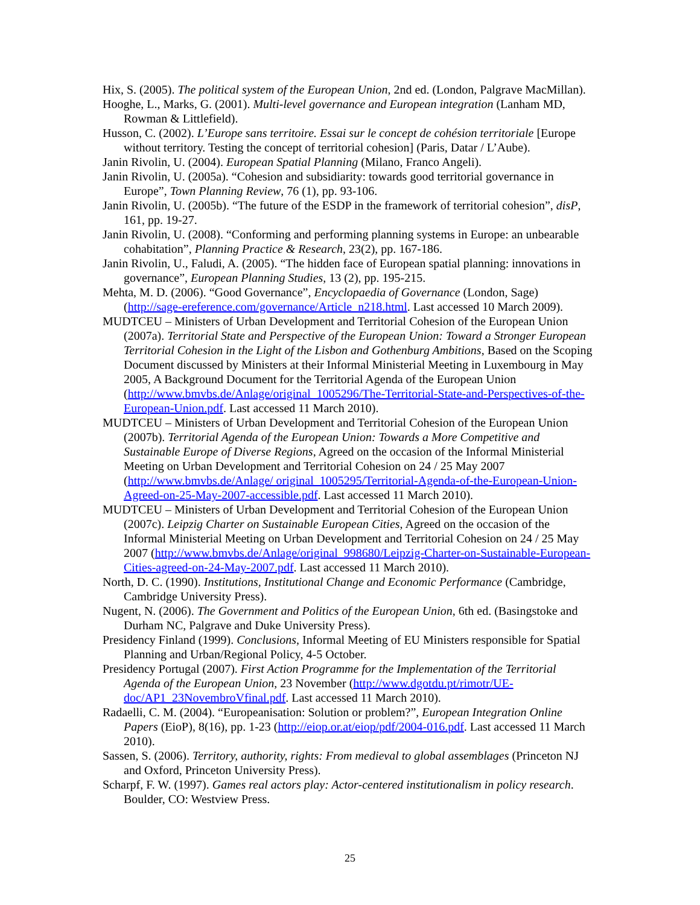Hix, S. (2005). The political system of the European Union, 2nd ed. (London, Palgrave MacMillan).
Hooghe, L., Marks, G. (2001). Multi-level governance and European integration (Lanham MD, Rowman & Littlefield).
Husson, C. (2002). L’Europe sans territoire. Essai sur le concept de cohésion territoriale [Europe without territory. Testing the concept of territorial cohesion] (Paris, Datar / L’Aube).
Janin Rivolin, U. (2004). European Spatial Planning (Milano, Franco Angeli).
Janin Rivolin, U. (2005a). “Cohesion and subsidiarity: towards good territorial governance in Europe”, Town Planning Review, 76 (1), pp. 93-106.
Janin Rivolin, U. (2005b). “The future of the ESDP in the framework of territorial cohesion”, disP, 161, pp. 19-27.
Janin Rivolin, U. (2008). “Conforming and performing planning systems in Europe: an unbearable cohabitation”, Planning Practice & Research, 23(2), pp. 167-186.
Janin Rivolin, U., Faludi, A. (2005). “The hidden face of European spatial planning: innovations in governance”, European Planning Studies, 13 (2), pp. 195-215.
Mehta, M. D. (2006). “Good Governance”, Encyclopaedia of Governance (London, Sage) (http://sage-ereference.com/governance/Article_n218.html. Last accessed 10 March 2009).
MUDTCEU – Ministers of Urban Development and Territorial Cohesion of the European Union (2007a). Territorial State and Perspective of the European Union: Toward a Stronger European Territorial Cohesion in the Light of the Lisbon and Gothenburg Ambitions, Based on the Scoping Document discussed by Ministers at their Informal Ministerial Meeting in Luxembourg in May 2005, A Background Document for the Territorial Agenda of the European Union (http://www.bmvbs.de/Anlage/original_1005296/The-Territorial-State-and-Perspectives-of-the-European-Union.pdf. Last accessed 11 March 2010).
MUDTCEU – Ministers of Urban Development and Territorial Cohesion of the European Union (2007b). Territorial Agenda of the European Union: Towards a More Competitive and Sustainable Europe of Diverse Regions, Agreed on the occasion of the Informal Ministerial Meeting on Urban Development and Territorial Cohesion on 24 / 25 May 2007 (http://www.bmvbs.de/Anlage/ original_1005295/Territorial-Agenda-of-the-European-Union-Agreed-on-25-May-2007-accessible.pdf. Last accessed 11 March 2010).
MUDTCEU – Ministers of Urban Development and Territorial Cohesion of the European Union (2007c). Leipzig Charter on Sustainable European Cities, Agreed on the occasion of the Informal Ministerial Meeting on Urban Development and Territorial Cohesion on 24 / 25 May 2007 (http://www.bmvbs.de/Anlage/original_998680/Leipzig-Charter-on-Sustainable-European-Cities-agreed-on-24-May-2007.pdf. Last accessed 11 March 2010).
North, D. C. (1990). Institutions, Institutional Change and Economic Performance (Cambridge, Cambridge University Press).
Nugent, N. (2006). The Government and Politics of the European Union, 6th ed. (Basingstoke and Durham NC, Palgrave and Duke University Press).
Presidency Finland (1999). Conclusions, Informal Meeting of EU Ministers responsible for Spatial Planning and Urban/Regional Policy, 4-5 October.
Presidency Portugal (2007). First Action Programme for the Implementation of the Territorial Agenda of the European Union, 23 November (http://www.dgotdu.pt/rimotr/UE-doc/AP1_23NovembroVfinal.pdf. Last accessed 11 March 2010).
Radaelli, C. M. (2004). “Europeanisation: Solution or problem?”, European Integration Online Papers (EioP), 8(16), pp. 1-23 (http://eiop.or.at/eiop/pdf/2004-016.pdf. Last accessed 11 March 2010).
Sassen, S. (2006). Territory, authority, rights: From medieval to global assemblages (Princeton NJ and Oxford, Princeton University Press).
Scharpf, F. W. (1997). Games real actors play: Actor-centered institutionalism in policy research. Boulder, CO: Westview Press.
25